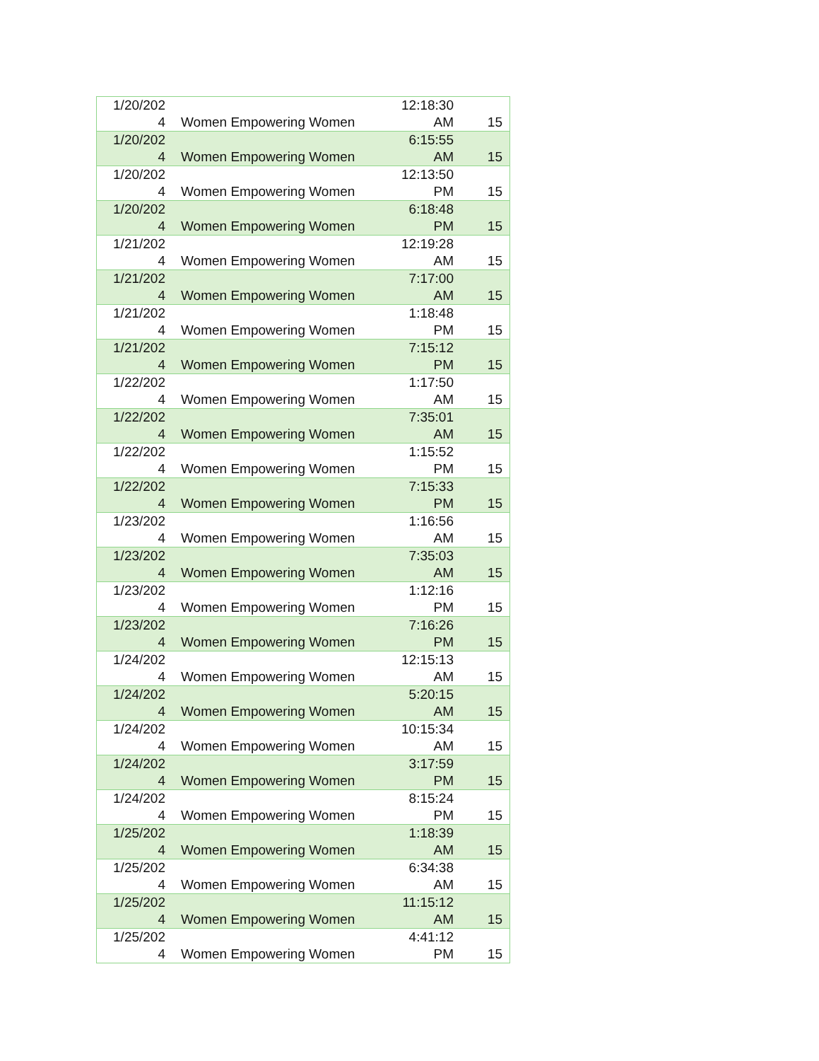| 1/20/202 4 | Women Empowering Women | 12:18:30 AM | 15 |
| 1/20/202 4 | Women Empowering Women | 6:15:55 AM | 15 |
| 1/20/202 4 | Women Empowering Women | 12:13:50 PM | 15 |
| 1/20/202 4 | Women Empowering Women | 6:18:48 PM | 15 |
| 1/21/202 4 | Women Empowering Women | 12:19:28 AM | 15 |
| 1/21/202 4 | Women Empowering Women | 7:17:00 AM | 15 |
| 1/21/202 4 | Women Empowering Women | 1:18:48 PM | 15 |
| 1/21/202 4 | Women Empowering Women | 7:15:12 PM | 15 |
| 1/22/202 4 | Women Empowering Women | 1:17:50 AM | 15 |
| 1/22/202 4 | Women Empowering Women | 7:35:01 AM | 15 |
| 1/22/202 4 | Women Empowering Women | 1:15:52 PM | 15 |
| 1/22/202 4 | Women Empowering Women | 7:15:33 PM | 15 |
| 1/23/202 4 | Women Empowering Women | 1:16:56 AM | 15 |
| 1/23/202 4 | Women Empowering Women | 7:35:03 AM | 15 |
| 1/23/202 4 | Women Empowering Women | 1:12:16 PM | 15 |
| 1/23/202 4 | Women Empowering Women | 7:16:26 PM | 15 |
| 1/24/202 4 | Women Empowering Women | 12:15:13 AM | 15 |
| 1/24/202 4 | Women Empowering Women | 5:20:15 AM | 15 |
| 1/24/202 4 | Women Empowering Women | 10:15:34 AM | 15 |
| 1/24/202 4 | Women Empowering Women | 3:17:59 PM | 15 |
| 1/24/202 4 | Women Empowering Women | 8:15:24 PM | 15 |
| 1/25/202 4 | Women Empowering Women | 1:18:39 AM | 15 |
| 1/25/202 4 | Women Empowering Women | 6:34:38 AM | 15 |
| 1/25/202 4 | Women Empowering Women | 11:15:12 AM | 15 |
| 1/25/202 4 | Women Empowering Women | 4:41:12 PM | 15 |